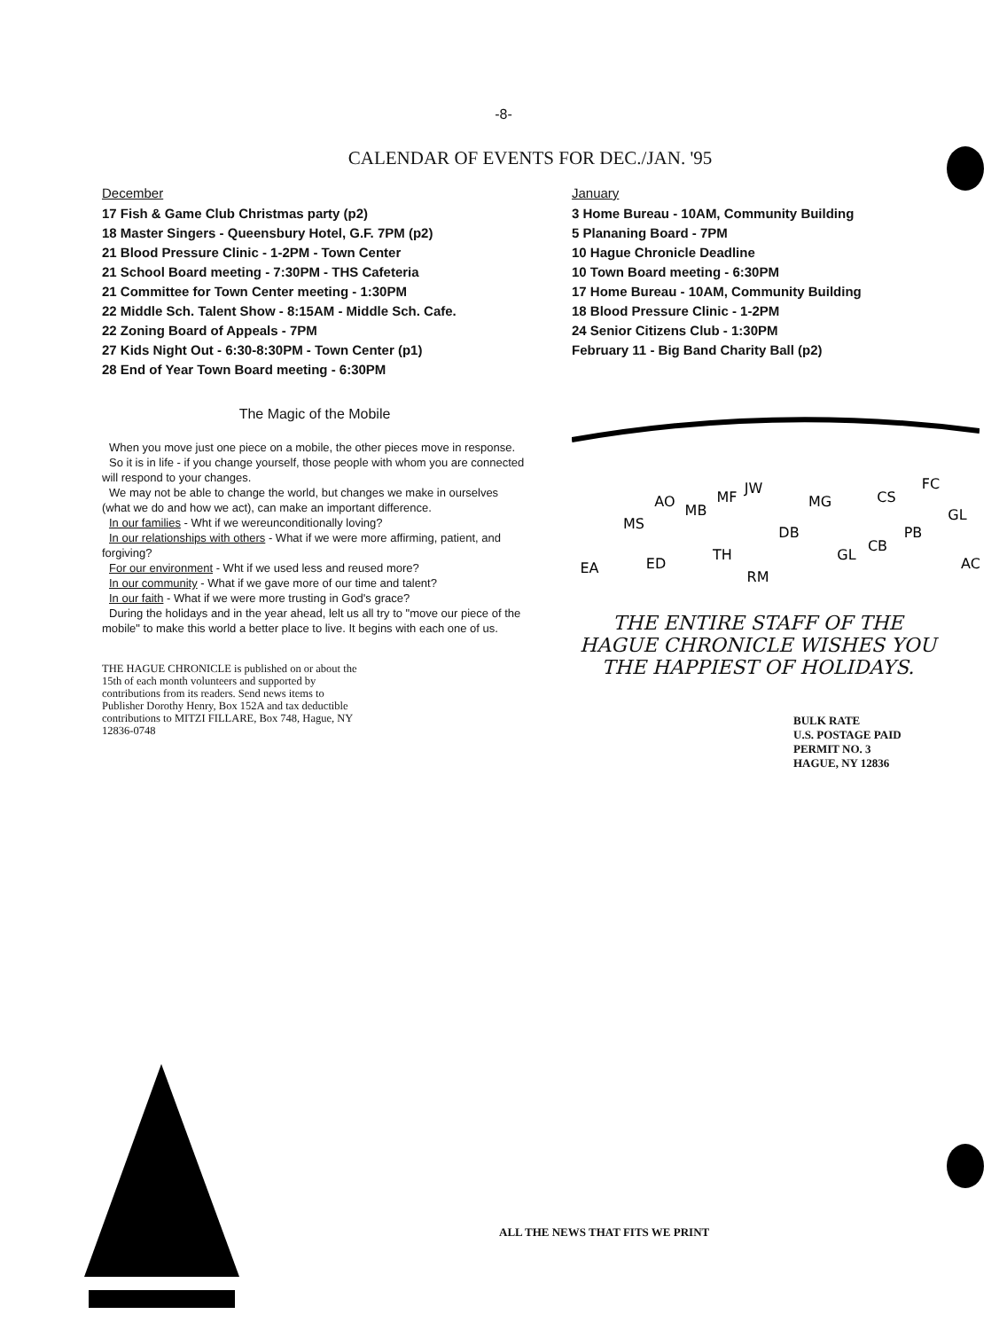-8-
CALENDAR OF EVENTS FOR DEC./JAN. '95
December
17 Fish & Game Club Christmas party (p2)
18 Master Singers - Queensbury Hotel, G.F. 7PM (p2)
21 Blood Pressure Clinic - 1-2PM - Town Center
21 School Board meeting - 7:30PM - THS Cafeteria
21 Committee for Town Center meeting - 1:30PM
22 Middle Sch. Talent Show - 8:15AM - Middle Sch. Cafe.
22 Zoning Board of Appeals - 7PM
27 Kids Night Out - 6:30-8:30PM - Town Center (p1)
28 End of Year Town Board meeting - 6:30PM
The Magic of the Mobile
When you move just one piece on a mobile, the other pieces move in response.
So it is in life - if you change yourself, those people with whom you are connected will respond to your changes.
We may not be able to change the world, but changes we make in ourselves (what we do and how we act), can make an important difference.
In our families - Wht if we wereunconditionally loving?
In our relationships with others - What if we were more affirming, patient, and forgiving?
For our environment - Wht if we used less and reused more?
In our community - What if we gave more of our time and talent?
In our faith - What if we were more trusting in God's grace?
During the holidays and in the year ahead, lelt us all try to "move our piece of the mobile" to make this world a better place to live. It begins with each one of us.
THE HAGUE CHRONICLE is published on or about the 15th of each month volunteers and supported by contributions from its readers. Send news items to Publisher Dorothy Henry, Box 152A and tax deductible contributions to MITZI FILLARE, Box 748, Hague, NY 12836-0748
January
3 Home Bureau - 10AM, Community Building
5 Plananing Board - 7PM
10 Hague Chronicle Deadline
10 Town Board meeting - 6:30PM
17 Home Bureau - 10AM, Community Building
18 Blood Pressure Clinic - 1-2PM
24 Senior Citizens Club - 1:30PM
February 11 - Big Band Charity Ball (p2)
EA
MS
ED
AO
MB
TH
MF
JW
RM
DB
MG
GL
CB
CS
PB
FC
GL
AC
THE ENTIRE STAFF OF THE HAGUE CHRONICLE WISHES YOU THE HAPPIEST OF HOLIDAYS.
BULK RATE
U.S. POSTAGE PAID
PERMIT NO. 3
HAGUE, NY 12836
ALL THE NEWS THAT FITS WE PRINT